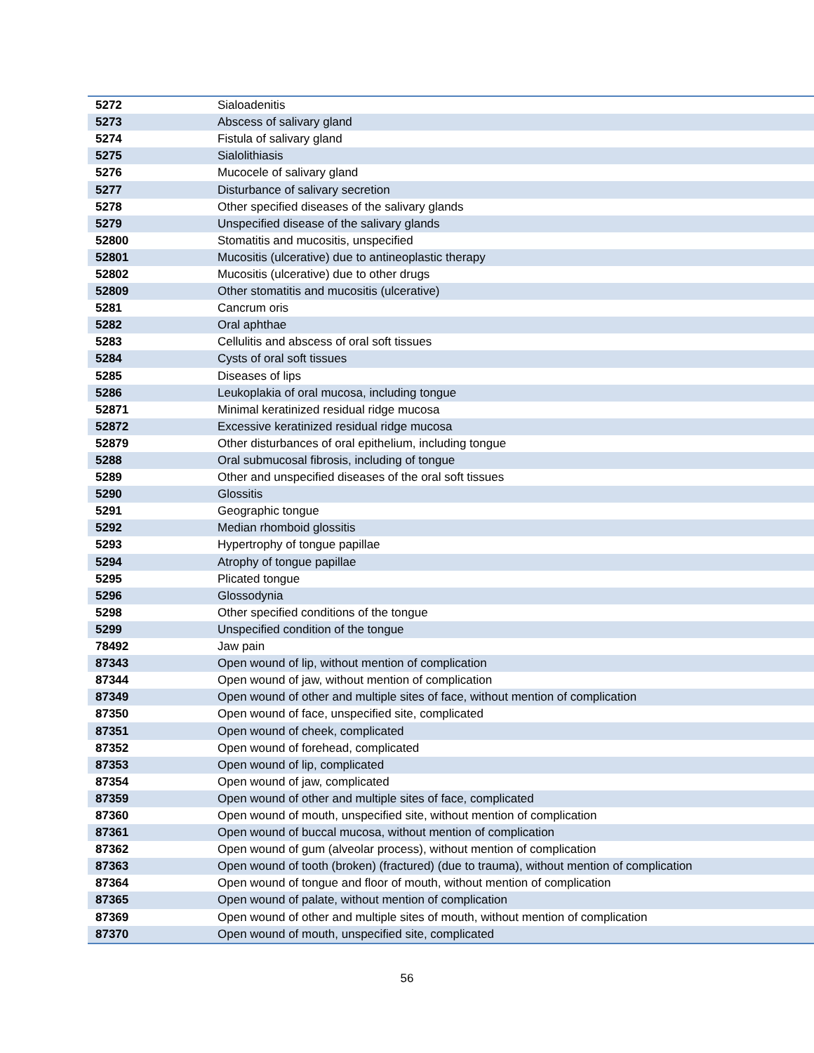| 5272 | Sialoadenitis |
| 5273 | Abscess of salivary gland |
| 5274 | Fistula of salivary gland |
| 5275 | Sialolithiasis |
| 5276 | Mucocele of salivary gland |
| 5277 | Disturbance of salivary secretion |
| 5278 | Other specified diseases of the salivary glands |
| 5279 | Unspecified disease of the salivary glands |
| 52800 | Stomatitis and mucositis, unspecified |
| 52801 | Mucositis (ulcerative) due to antineoplastic therapy |
| 52802 | Mucositis (ulcerative) due to other drugs |
| 52809 | Other stomatitis and mucositis (ulcerative) |
| 5281 | Cancrum oris |
| 5282 | Oral aphthae |
| 5283 | Cellulitis and abscess of oral soft tissues |
| 5284 | Cysts of oral soft tissues |
| 5285 | Diseases of lips |
| 5286 | Leukoplakia of oral mucosa, including tongue |
| 52871 | Minimal keratinized residual ridge mucosa |
| 52872 | Excessive keratinized residual ridge mucosa |
| 52879 | Other disturbances of oral epithelium, including tongue |
| 5288 | Oral submucosal fibrosis, including of tongue |
| 5289 | Other and unspecified diseases of the oral soft tissues |
| 5290 | Glossitis |
| 5291 | Geographic tongue |
| 5292 | Median rhomboid glossitis |
| 5293 | Hypertrophy of tongue papillae |
| 5294 | Atrophy of tongue papillae |
| 5295 | Plicated tongue |
| 5296 | Glossodynia |
| 5298 | Other specified conditions of the tongue |
| 5299 | Unspecified condition of the tongue |
| 78492 | Jaw pain |
| 87343 | Open wound of lip, without mention of complication |
| 87344 | Open wound of jaw, without mention of complication |
| 87349 | Open wound of other and multiple sites of face, without mention of complication |
| 87350 | Open wound of face, unspecified site, complicated |
| 87351 | Open wound of cheek, complicated |
| 87352 | Open wound of forehead, complicated |
| 87353 | Open wound of lip, complicated |
| 87354 | Open wound of jaw, complicated |
| 87359 | Open wound of other and multiple sites of face, complicated |
| 87360 | Open wound of mouth, unspecified site, without mention of complication |
| 87361 | Open wound of buccal mucosa, without mention of complication |
| 87362 | Open wound of gum (alveolar process), without mention of complication |
| 87363 | Open wound of tooth (broken) (fractured) (due to trauma), without mention of complication |
| 87364 | Open wound of tongue and floor of mouth, without mention of complication |
| 87365 | Open wound of palate, without mention of complication |
| 87369 | Open wound of other and multiple sites of mouth, without mention of complication |
| 87370 | Open wound of mouth, unspecified site, complicated |
56